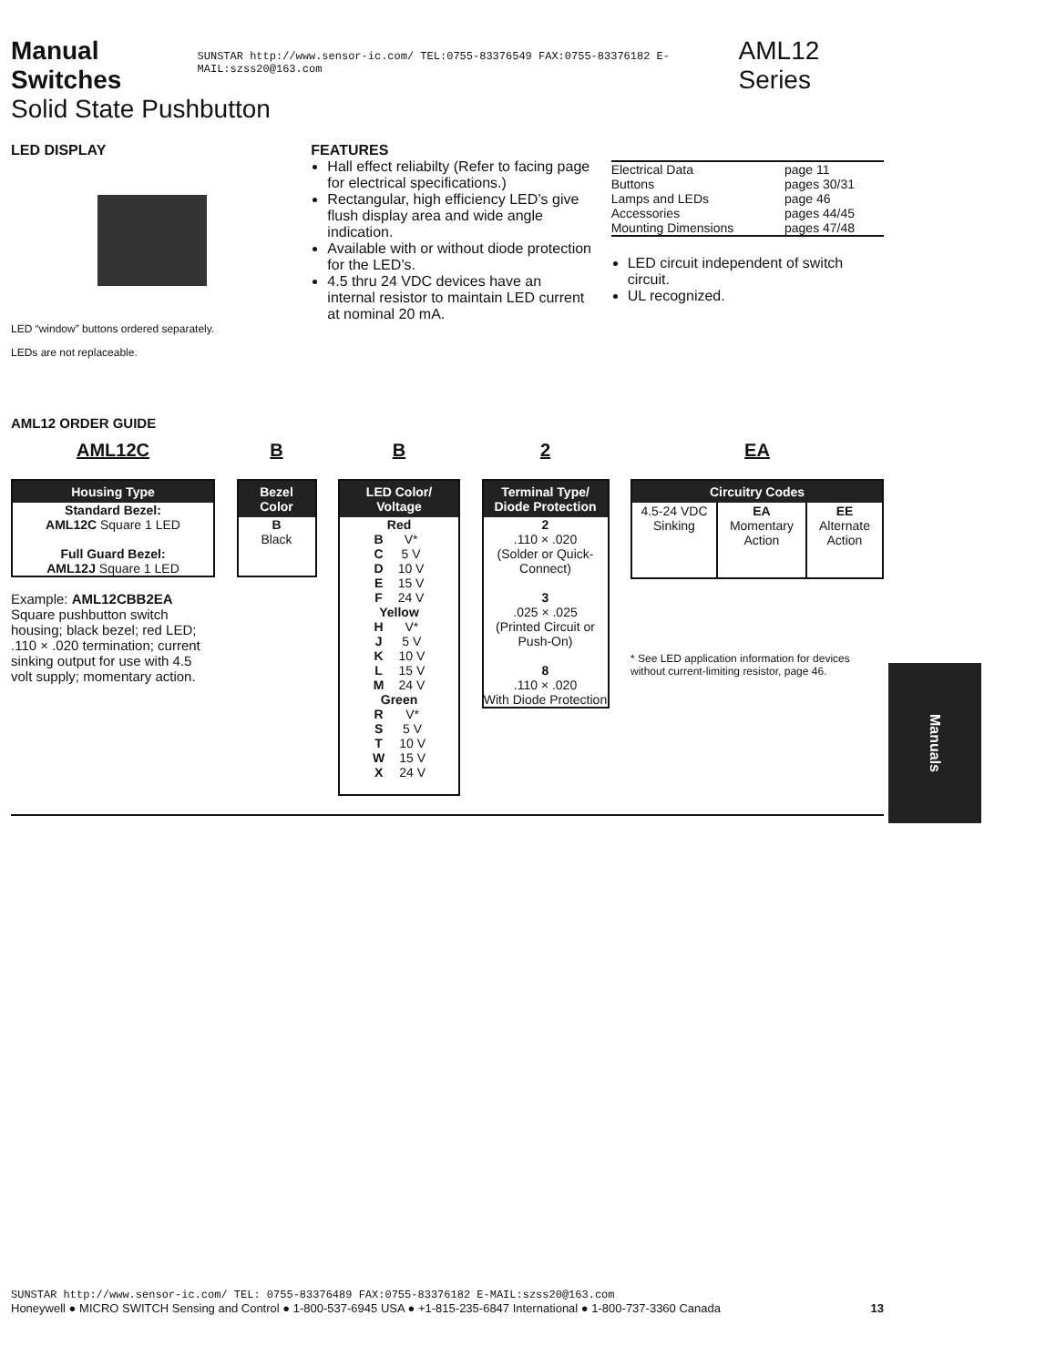Manual Switches SUNSTAR http://www.sensor-ic.com/ TEL:0755-83376549 FAX:0755-83376182 E-MAIL:szss20@163.com AML12 Series
Solid State Pushbutton
LED DISPLAY
LED “window” buttons ordered separately.
LEDs are not replaceable.
FEATURES
Hall effect reliabilty (Refer to facing page for electrical specifications.)
Rectangular, high efficiency LED’s give flush display area and wide angle indication.
Available with or without diode protection for the LED’s.
4.5 thru 24 VDC devices have an internal resistor to maintain LED current at nominal 20 mA.
| Electrical Data | page 11 |
| Buttons | pages 30/31 |
| Lamps and LEDs | page 46 |
| Accessories | pages 44/45 |
| Mounting Dimensions | pages 47/48 |
LED circuit independent of switch circuit.
UL recognized.
AML12 ORDER GUIDE
AML12C
Housing Type
Standard Bezel:
AML12C Square 1 LED
Full Guard Bezel:
AML12J Square 1 LED
Example: AML12CBB2EA
Square pushbutton switch housing; black bezel; red LED; .110 × .020 termination; current sinking output for use with 4.5 volt supply; momentary action.
B
Bezel Color
B
Black
B
LED Color/ Voltage
Red
| B | V* |
| C | 5 V |
| D | 10 V |
| E | 15 V |
| F | 24 V |
Yellow
| H | V* |
| J | 5 V |
| K | 10 V |
| L | 15 V |
| M | 24 V |
Green
| R | V* |
| S | 5 V |
| T | 10 V |
| W | 15 V |
| X | 24 V |
2
Terminal Type/ Diode Protection
2
.110 × .020
(Solder or Quick-Connect)
3
.025 × .025
(Printed Circuit or Push-On)
8
.110 × .020
With Diode Protection
EA
Circuitry Codes
| 4.5-24 VDC Sinking | EA Momentary Action | EE Alternate Action |
* See LED application information for devices without current-limiting resistor, page 46.
Manuals
SUNSTAR http://www.sensor-ic.com/ TEL: 0755-83376489 FAX:0755-83376182 E-MAIL:szss20@163.com
Honeywell ● MICRO SWITCH Sensing and Control ● 1-800-537-6945 USA ● +1-815-235-6847 International ● 1-800-737-3360 Canada 13